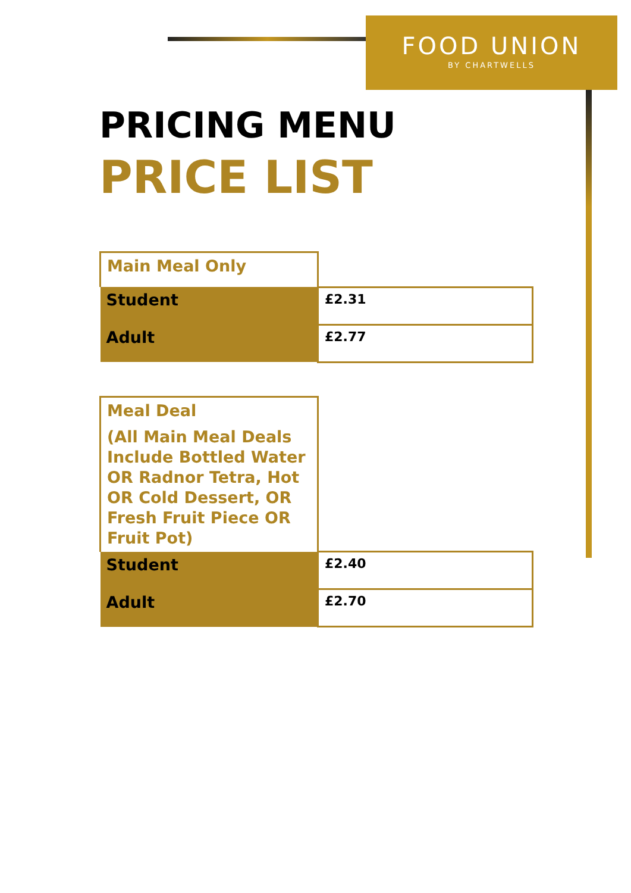FOOD UNION
BY CHARTWELLS
PRICING MENU
PRICE LIST
| Main Meal Only | |
| Student | £2.31 |
| Adult | £2.77 |
| Meal Deal (All Main Meal Deals Include Bottled Water OR Radnor Tetra, Hot OR Cold Dessert, OR Fresh Fruit Piece OR Fruit Pot) | |
| Student | £2.40 |
| Adult | £2.70 |